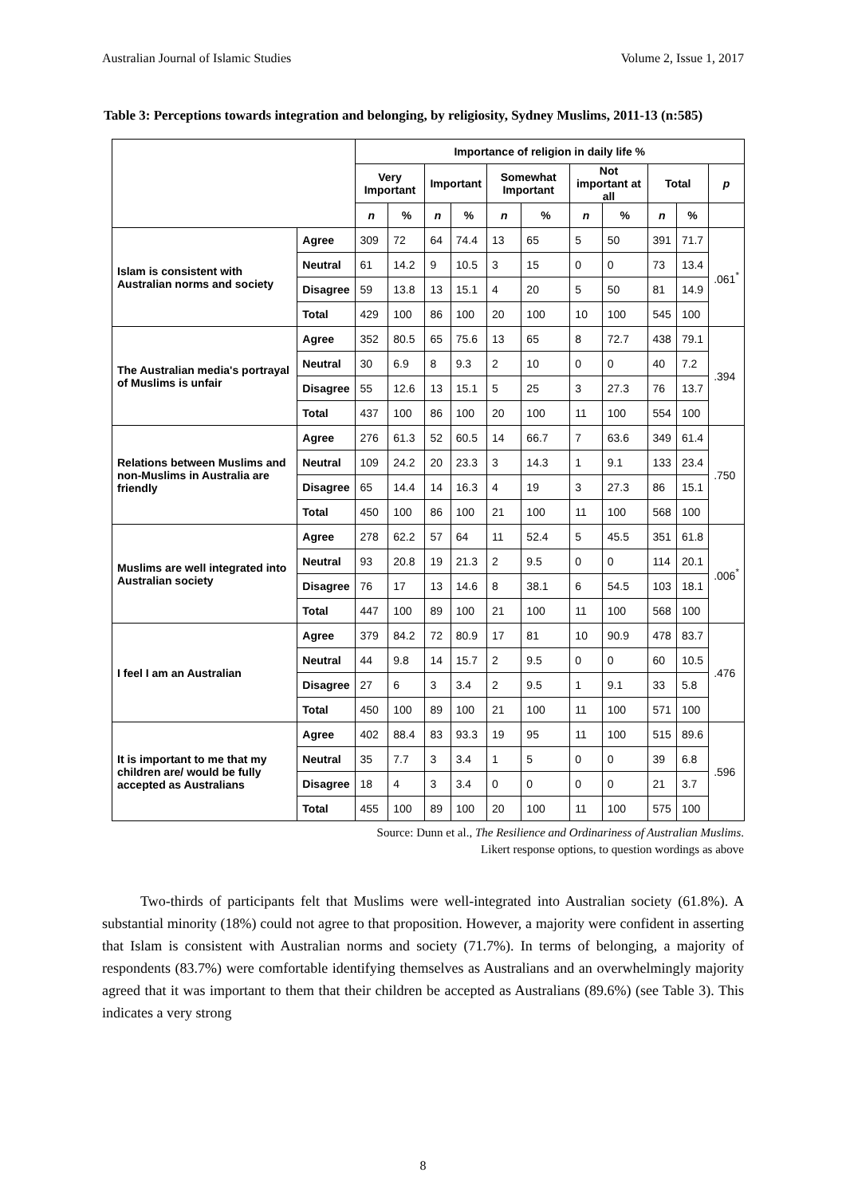Australian Journal of Islamic Studies Volume 2, Issue 1, 2017
Table 3: Perceptions towards integration and belonging, by religiosity, Sydney Muslims, 2011-13 (n:585)
| | | Importance of religion in daily life % | | | | | | | | | | |
| --- | --- | --- | --- | --- | --- | --- | --- | --- | --- | --- | --- | --- |
| | | Very Important | | Important | | Somewhat Important | | Not important at all | | Total | | p |
| | | n | % | n | % | n | % | n | % | n | % | |
| Islam is consistent with Australian norms and society | Agree | 309 | 72 | 64 | 74.4 | 13 | 65 | 5 | 50 | 391 | 71.7 | .061<sup>*</sup> |
| | Neutral | 61 | 14.2 | 9 | 10.5 | 3 | 15 | 0 | 0 | 73 | 13.4 | |
| | Disagree | 59 | 13.8 | 13 | 15.1 | 4 | 20 | 5 | 50 | 81 | 14.9 | |
| | Total | 429 | 100 | 86 | 100 | 20 | 100 | 10 | 100 | 545 | 100 | |
| The Australian media's portrayal of Muslims is unfair | Agree | 352 | 80.5 | 65 | 75.6 | 13 | 65 | 8 | 72.7 | 438 | 79.1 | .394 |
| | Neutral | 30 | 6.9 | 8 | 9.3 | 2 | 10 | 0 | 0 | 40 | 7.2 | |
| | Disagree | 55 | 12.6 | 13 | 15.1 | 5 | 25 | 3 | 27.3 | 76 | 13.7 | |
| | Total | 437 | 100 | 86 | 100 | 20 | 100 | 11 | 100 | 554 | 100 | |
| Relations between Muslims and non-Muslims in Australia are friendly | Agree | 276 | 61.3 | 52 | 60.5 | 14 | 66.7 | 7 | 63.6 | 349 | 61.4 | .750 |
| | Neutral | 109 | 24.2 | 20 | 23.3 | 3 | 14.3 | 1 | 9.1 | 133 | 23.4 | |
| | Disagree | 65 | 14.4 | 14 | 16.3 | 4 | 19 | 3 | 27.3 | 86 | 15.1 | |
| | Total | 450 | 100 | 86 | 100 | 21 | 100 | 11 | 100 | 568 | 100 | |
| Muslims are well integrated into Australian society | Agree | 278 | 62.2 | 57 | 64 | 11 | 52.4 | 5 | 45.5 | 351 | 61.8 | .006<sup>*</sup> |
| | Neutral | 93 | 20.8 | 19 | 21.3 | 2 | 9.5 | 0 | 0 | 114 | 20.1 | |
| | Disagree | 76 | 17 | 13 | 14.6 | 8 | 38.1 | 6 | 54.5 | 103 | 18.1 | |
| | Total | 447 | 100 | 89 | 100 | 21 | 100 | 11 | 100 | 568 | 100 | |
| I feel I am an Australian | Agree | 379 | 84.2 | 72 | 80.9 | 17 | 81 | 10 | 90.9 | 478 | 83.7 | .476 |
| | Neutral | 44 | 9.8 | 14 | 15.7 | 2 | 9.5 | 0 | 0 | 60 | 10.5 | |
| | Disagree | 27 | 6 | 3 | 3.4 | 2 | 9.5 | 1 | 9.1 | 33 | 5.8 | |
| | Total | 450 | 100 | 89 | 100 | 21 | 100 | 11 | 100 | 571 | 100 | |
| It is important to me that my children are/ would be fully accepted as Australians | Agree | 402 | 88.4 | 83 | 93.3 | 19 | 95 | 11 | 100 | 515 | 89.6 | .596 |
| | Neutral | 35 | 7.7 | 3 | 3.4 | 1 | 5 | 0 | 0 | 39 | 6.8 | |
| | Disagree | 18 | 4 | 3 | 3.4 | 0 | 0 | 0 | 0 | 21 | 3.7 | |
| | Total | 455 | 100 | 89 | 100 | 20 | 100 | 11 | 100 | 575 | 100 | |
Source: Dunn et al., The Resilience and Ordinariness of Australian Muslims.
Likert response options, to question wordings as above
Two-thirds of participants felt that Muslims were well-integrated into Australian society (61.8%). A substantial minority (18%) could not agree to that proposition. However, a majority were confident in asserting that Islam is consistent with Australian norms and society (71.7%). In terms of belonging, a majority of respondents (83.7%) were comfortable identifying themselves as Australians and an overwhelmingly majority agreed that it was important to them that their children be accepted as Australians (89.6%) (see Table 3). This indicates a very strong
8